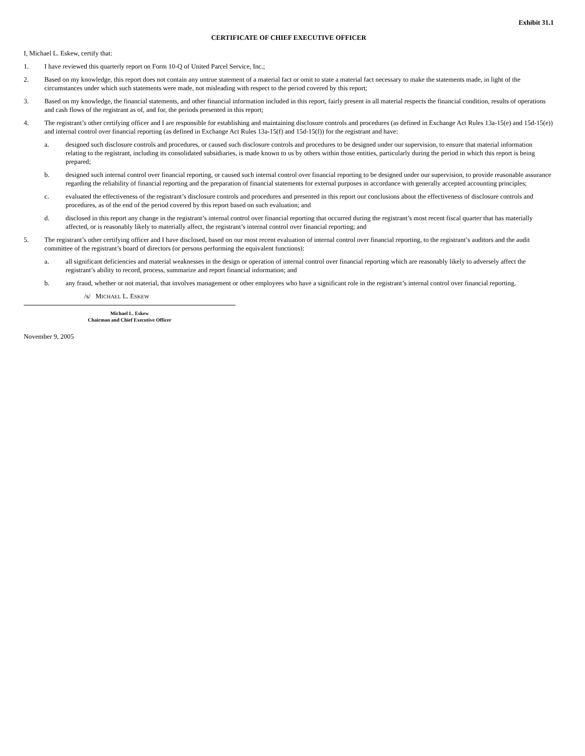Exhibit 31.1
CERTIFICATE OF CHIEF EXECUTIVE OFFICER
I, Michael L. Eskew, certify that:
1. I have reviewed this quarterly report on Form 10-Q of United Parcel Service, Inc.;
2. Based on my knowledge, this report does not contain any untrue statement of a material fact or omit to state a material fact necessary to make the statements made, in light of the circumstances under which such statements were made, not misleading with respect to the period covered by this report;
3. Based on my knowledge, the financial statements, and other financial information included in this report, fairly present in all material respects the financial condition, results of operations and cash flows of the registrant as of, and for, the periods presented in this report;
4. The registrant’s other certifying officer and I are responsible for establishing and maintaining disclosure controls and procedures (as defined in Exchange Act Rules 13a-15(e) and 15d-15(e)) and internal control over financial reporting (as defined in Exchange Act Rules 13a-15(f) and 15d-15(f)) for the registrant and have:
a. designed such disclosure controls and procedures, or caused such disclosure controls and procedures to be designed under our supervision, to ensure that material information relating to the registrant, including its consolidated subsidiaries, is made known to us by others within those entities, particularly during the period in which this report is being prepared;
b. designed such internal control over financial reporting, or caused such internal control over financial reporting to be designed under our supervision, to provide reasonable assurance regarding the reliability of financial reporting and the preparation of financial statements for external purposes in accordance with generally accepted accounting principles;
c. evaluated the effectiveness of the registrant’s disclosure controls and procedures and presented in this report our conclusions about the effectiveness of disclosure controls and procedures, as of the end of the period covered by this report based on such evaluation; and
d. disclosed in this report any change in the registrant’s internal control over financial reporting that occurred during the registrant’s most recent fiscal quarter that has materially affected, or is reasonably likely to materially affect, the registrant’s internal control over financial reporting; and
5. The registrant’s other certifying officer and I have disclosed, based on our most recent evaluation of internal control over financial reporting, to the registrant’s auditors and the audit committee of the registrant’s board of directors (or persons performing the equivalent functions):
a. all significant deficiencies and material weaknesses in the design or operation of internal control over financial reporting which are reasonably likely to adversely affect the registrant’s ability to record, process, summarize and report financial information; and
b. any fraud, whether or not material, that involves management or other employees who have a significant role in the registrant’s internal control over financial reporting.
/s/ MICHAEL L. ESKEW
Michael L. Eskew
Chairman and Chief Executive Officer
November 9, 2005